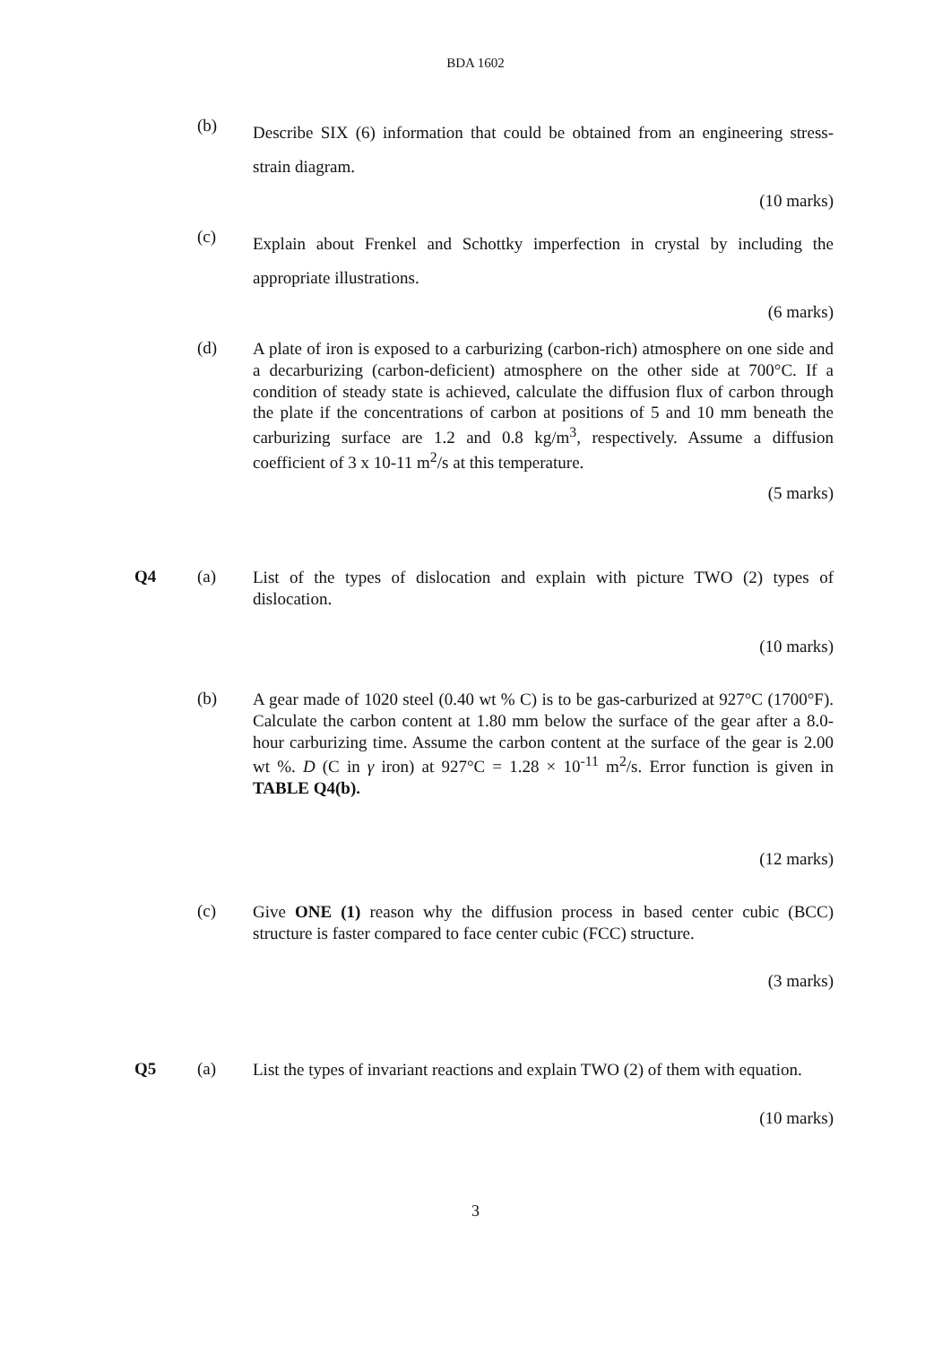BDA 1602
(b)
Describe SIX (6) information that could be obtained from an engineering stress-strain diagram.
(10 marks)
(c)
Explain about Frenkel and Schottky imperfection in crystal by including the appropriate illustrations.
(6 marks)
(d)
A plate of iron is exposed to a carburizing (carbon-rich) atmosphere on one side and a decarburizing (carbon-deficient) atmosphere on the other side at 700°C. If a condition of steady state is achieved, calculate the diffusion flux of carbon through the plate if the concentrations of carbon at positions of 5 and 10 mm beneath the carburizing surface are 1.2 and 0.8 kg/m<sup>3</sup>, respectively. Assume a diffusion coefficient of 3 x 10-11 m<sup>2</sup>/s at this temperature.
(5 marks)
Q4 (a)
List of the types of dislocation and explain with picture TWO (2) types of dislocation.
(10 marks)
(b)
A gear made of 1020 steel (0.40 wt % C) is to be gas-carburized at 927°C (1700°F). Calculate the carbon content at 1.80 mm below the surface of the gear after a 8.0-hour carburizing time. Assume the carbon content at the surface of the gear is 2.00 wt %. D (C in γ iron) at 927°C = 1.28 × 10<sup>-11</sup> m<sup>2</sup>/s. Error function is given in TABLE Q4(b).
(12 marks)
(c)
Give ONE (1) reason why the diffusion process in based center cubic (BCC) structure is faster compared to face center cubic (FCC) structure.
(3 marks)
Q5 (a)
List the types of invariant reactions and explain TWO (2) of them with equation.
(10 marks)
3